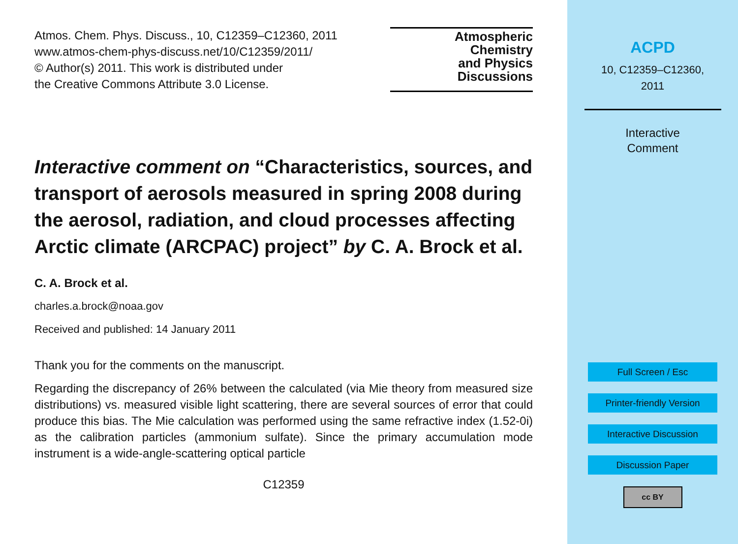Atmos. Chem. Phys. Discuss., 10, C12359–C12360, 2011
www.atmos-chem-phys-discuss.net/10/C12359/2011/
© Author(s) 2011. This work is distributed under
the Creative Commons Attribute 3.0 License.
Atmospheric
Chemistry
and Physics
Discussions
Interactive comment on “Characteristics, sources, and transport of aerosols measured in spring 2008 during the aerosol, radiation, and cloud processes affecting Arctic climate (ARCPAC) project” by C. A. Brock et al.
C. A. Brock et al.
charles.a.brock@noaa.gov
Received and published: 14 January 2011
Thank you for the comments on the manuscript.
Regarding the discrepancy of 26% between the calculated (via Mie theory from measured size distributions) vs. measured visible light scattering, there are several sources of error that could produce this bias. The Mie calculation was performed using the same refractive index (1.52-0i) as the calibration particles (ammonium sulfate). Since the primary accumulation mode instrument is a wide-angle-scattering optical particle
C12359
ACPD
10, C12359–C12360,
2011
Interactive
Comment
Full Screen / Esc
Printer-friendly Version
Interactive Discussion
Discussion Paper
cc BY